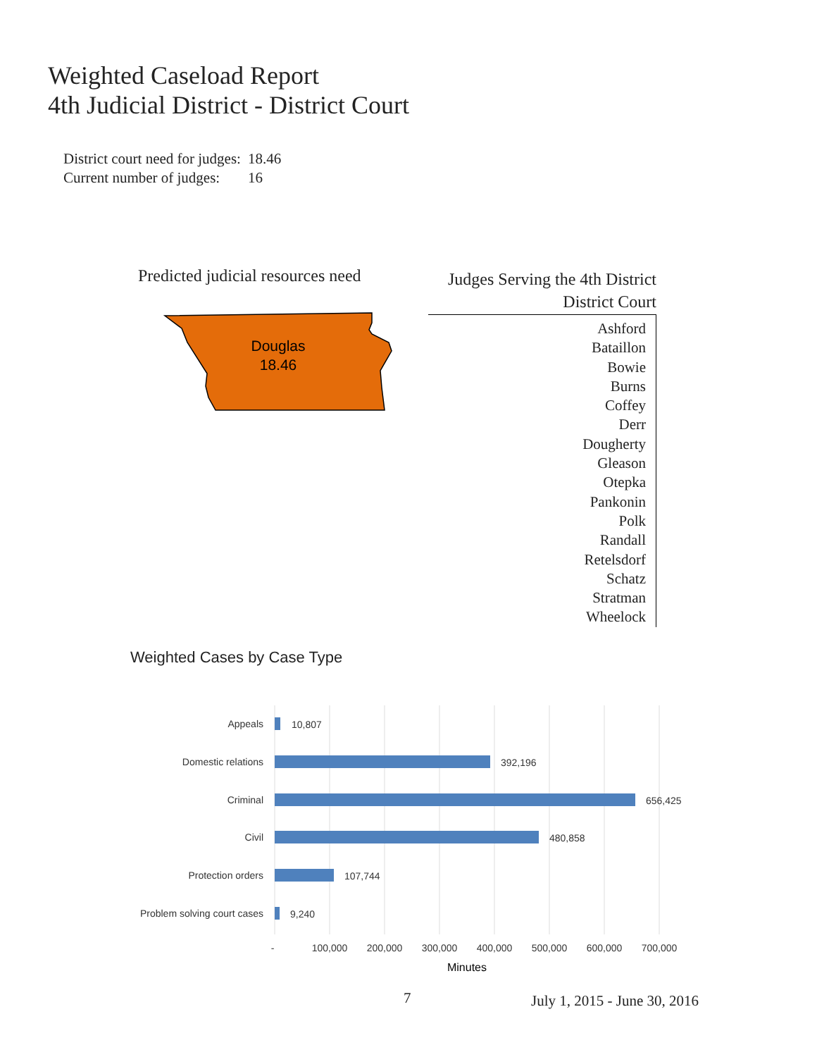Weighted Caseload Report
4th Judicial District - District Court
| District court need for judges: | 18.46 |
| Current number of judges: | 16 |
Predicted judicial resources need
Douglas
18.46
Judges Serving the 4th District
District Court
Ashford
Bataillon
Bowie
Burns
Coffey
Derr
Dougherty
Gleason
Otepka
Pankonin
Polk
Randall
Retelsdorf
Schatz
Stratman
Wheelock
Weighted Cases by Case Type
Appeals
Domestic relations
Criminal
Civil
Protection orders
Problem solving court cases
10,807
392,196
656,425
480,858
107,744
9,240
-
100,000
200,000
300,000
400,000
500,000
600,000
700,000
Minutes
7 July 1, 2015 - June 30, 2016